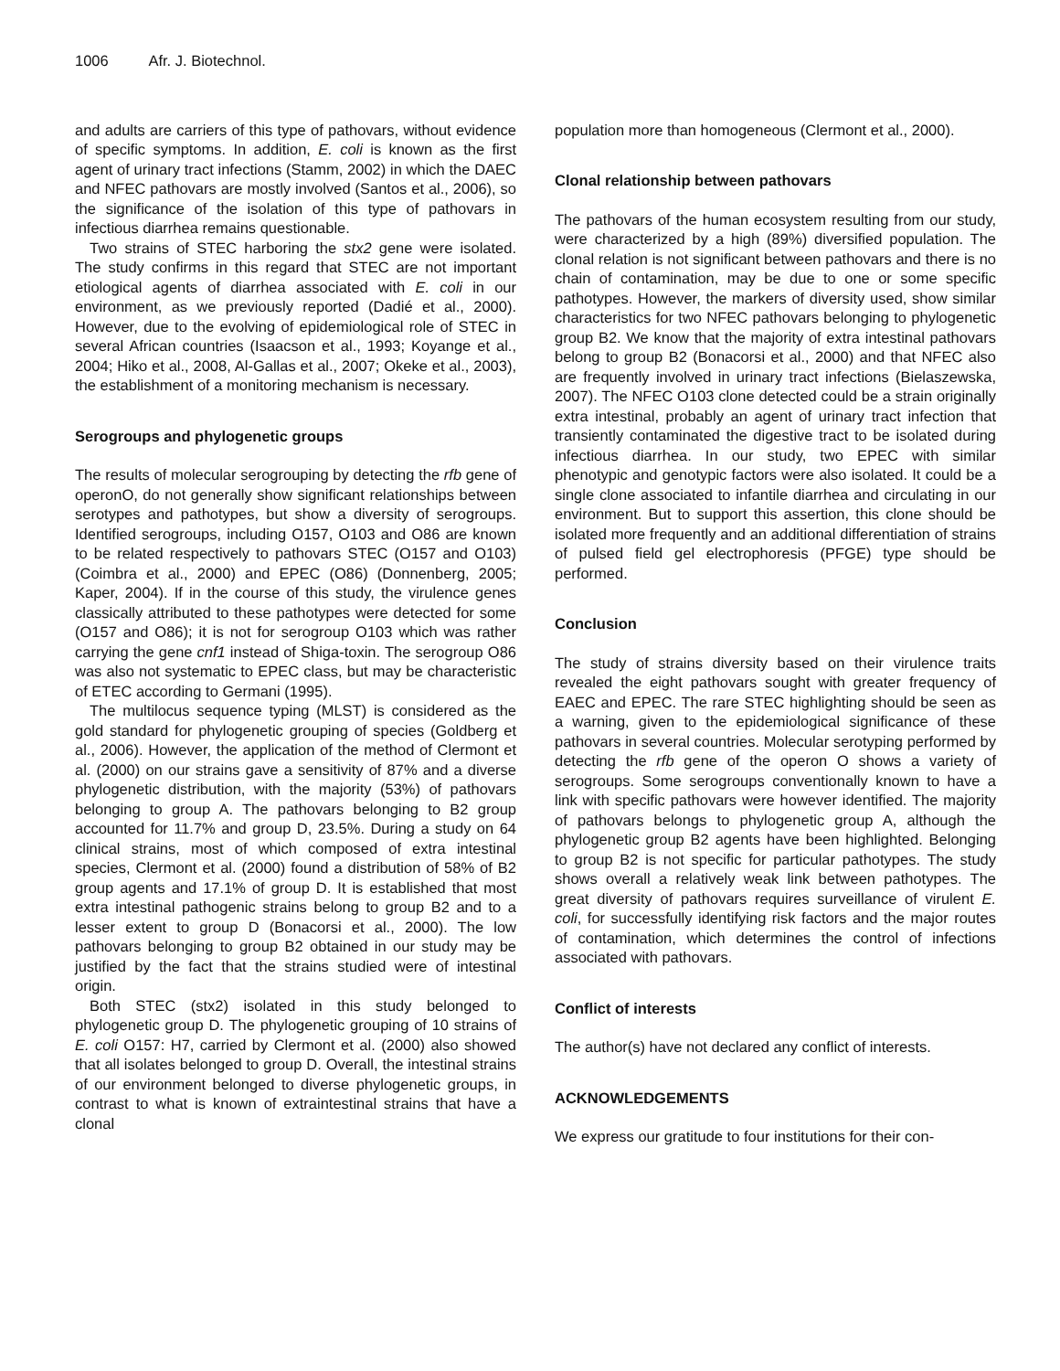1006 Afr. J. Biotechnol.
and adults are carriers of this type of pathovars, without evidence of specific symptoms. In addition, E. coli is known as the first agent of urinary tract infections (Stamm, 2002) in which the DAEC and NFEC pathovars are mostly involved (Santos et al., 2006), so the significance of the isolation of this type of pathovars in infectious diarrhea remains questionable.
Two strains of STEC harboring the stx2 gene were isolated. The study confirms in this regard that STEC are not important etiological agents of diarrhea associated with E. coli in our environment, as we previously reported (Dadié et al., 2000). However, due to the evolving of epidemiological role of STEC in several African countries (Isaacson et al., 1993; Koyange et al., 2004; Hiko et al., 2008, Al-Gallas et al., 2007; Okeke et al., 2003), the establishment of a monitoring mechanism is necessary.
Serogroups and phylogenetic groups
The results of molecular serogrouping by detecting the rfb gene of operonO, do not generally show significant relationships between serotypes and pathotypes, but show a diversity of serogroups. Identified serogroups, including O157, O103 and O86 are known to be related respectively to pathovars STEC (O157 and O103) (Coimbra et al., 2000) and EPEC (O86) (Donnenberg, 2005; Kaper, 2004). If in the course of this study, the virulence genes classically attributed to these pathotypes were detected for some (O157 and O86); it is not for serogroup O103 which was rather carrying the gene cnf1 instead of Shiga-toxin. The serogroup O86 was also not systematic to EPEC class, but may be characteristic of ETEC according to Germani (1995).
The multilocus sequence typing (MLST) is considered as the gold standard for phylogenetic grouping of species (Goldberg et al., 2006). However, the application of the method of Clermont et al. (2000) on our strains gave a sensitivity of 87% and a diverse phylogenetic distribution, with the majority (53%) of pathovars belonging to group A. The pathovars belonging to B2 group accounted for 11.7% and group D, 23.5%. During a study on 64 clinical strains, most of which composed of extra intestinal species, Clermont et al. (2000) found a distribution of 58% of B2 group agents and 17.1% of group D. It is established that most extra intestinal pathogenic strains belong to group B2 and to a lesser extent to group D (Bonacorsi et al., 2000). The low pathovars belonging to group B2 obtained in our study may be justified by the fact that the strains studied were of intestinal origin.
Both STEC (stx2) isolated in this study belonged to phylogenetic group D. The phylogenetic grouping of 10 strains of E. coli O157: H7, carried by Clermont et al. (2000) also showed that all isolates belonged to group D. Overall, the intestinal strains of our environment belonged to diverse phylogenetic groups, in contrast to what is known of extraintestinal strains that have a clonal
population more than homogeneous (Clermont et al., 2000).
Clonal relationship between pathovars
The pathovars of the human ecosystem resulting from our study, were characterized by a high (89%) diversified population. The clonal relation is not significant between pathovars and there is no chain of contamination, may be due to one or some specific pathotypes. However, the markers of diversity used, show similar characteristics for two NFEC pathovars belonging to phylogenetic group B2. We know that the majority of extra intestinal pathovars belong to group B2 (Bonacorsi et al., 2000) and that NFEC also are frequently involved in urinary tract infections (Bielaszewska, 2007). The NFEC O103 clone detected could be a strain originally extra intestinal, probably an agent of urinary tract infection that transiently contaminated the digestive tract to be isolated during infectious diarrhea. In our study, two EPEC with similar phenotypic and genotypic factors were also isolated. It could be a single clone associated to infantile diarrhea and circulating in our environment. But to support this assertion, this clone should be isolated more frequently and an additional differentiation of strains of pulsed field gel electrophoresis (PFGE) type should be performed.
Conclusion
The study of strains diversity based on their virulence traits revealed the eight pathovars sought with greater frequency of EAEC and EPEC. The rare STEC highlighting should be seen as a warning, given to the epidemiological significance of these pathovars in several countries. Molecular serotyping performed by detecting the rfb gene of the operon O shows a variety of serogroups. Some serogroups conventionally known to have a link with specific pathovars were however identified. The majority of pathovars belongs to phylogenetic group A, although the phylogenetic group B2 agents have been highlighted. Belonging to group B2 is not specific for particular pathotypes. The study shows overall a relatively weak link between pathotypes. The great diversity of pathovars requires surveillance of virulent E. coli, for successfully identifying risk factors and the major routes of contamination, which determines the control of infections associated with pathovars.
Conflict of interests
The author(s) have not declared any conflict of interests.
ACKNOWLEDGEMENTS
We express our gratitude to four institutions for their con-